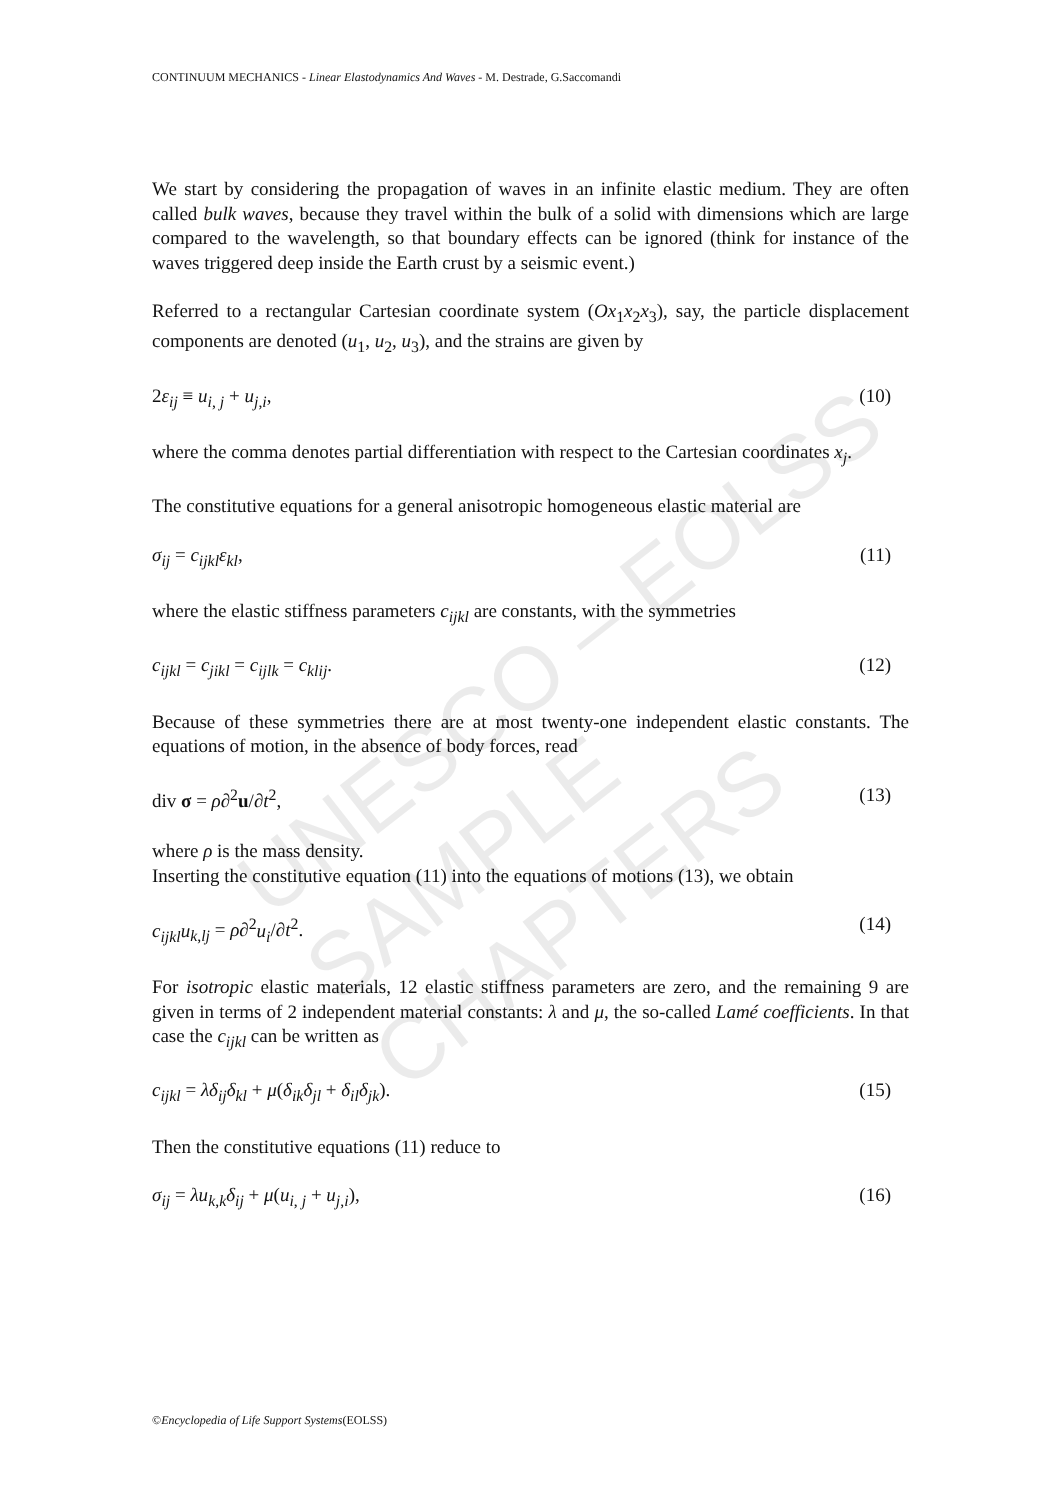UNESCO – EOLSS
SAMPLE CHAPTERS
CONTINUUM MECHANICS - Linear Elastodynamics And Waves - M. Destrade, G.Saccomandi
We start by considering the propagation of waves in an infinite elastic medium. They are often called bulk waves, because they travel within the bulk of a solid with dimensions which are large compared to the wavelength, so that boundary effects can be ignored (think for instance of the waves triggered deep inside the Earth crust by a seismic event.)
Referred to a rectangular Cartesian coordinate system (Ox<sub>1</sub>x<sub>2</sub>x<sub>3</sub>), say, the particle displacement components are denoted (u<sub>1</sub>, u<sub>2</sub>, u<sub>3</sub>), and the strains are given by
2ε<sub>ij</sub> ≡ u<sub>i, j</sub> + u<sub>j,i</sub>, (10)
where the comma denotes partial differentiation with respect to the Cartesian coordinates x<sub>j</sub>.
The constitutive equations for a general anisotropic homogeneous elastic material are
σ<sub>ij</sub> = c<sub>ijkl</sub>ε<sub>kl</sub>, (11)
where the elastic stiffness parameters c<sub>ijkl</sub> are constants, with the symmetries
c<sub>ijkl</sub> = c<sub>jikl</sub> = c<sub>ijlk</sub> = c<sub>klij</sub>. (12)
Because of these symmetries there are at most twenty-one independent elastic constants. The equations of motion, in the absence of body forces, read
div σ = ρ∂<sup>2</sup>u/∂t<sup>2</sup>, (13)
where ρ is the mass density.
Inserting the constitutive equation (11) into the equations of motions (13), we obtain
c<sub>ijkl</sub>u<sub>k,lj</sub> = ρ∂<sup>2</sup>u<sub>i</sub>/∂t<sup>2</sup>. (14)
For isotropic elastic materials, 12 elastic stiffness parameters are zero, and the remaining 9 are given in terms of 2 independent material constants: λ and μ, the so-called Lamé coefficients. In that case the c<sub>ijkl</sub> can be written as
c<sub>ijkl</sub> = λδ<sub>ij</sub>δ<sub>kl</sub> + μ(δ<sub>ik</sub>δ<sub>jl</sub> + δ<sub>il</sub>δ<sub>jk</sub>). (15)
Then the constitutive equations (11) reduce to
σ<sub>ij</sub> = λu<sub>k,k</sub>δ<sub>ij</sub> + μ(u<sub>i, j</sub> + u<sub>j,i</sub>), (16)
©Encyclopedia of Life Support Systems(EOLSS)